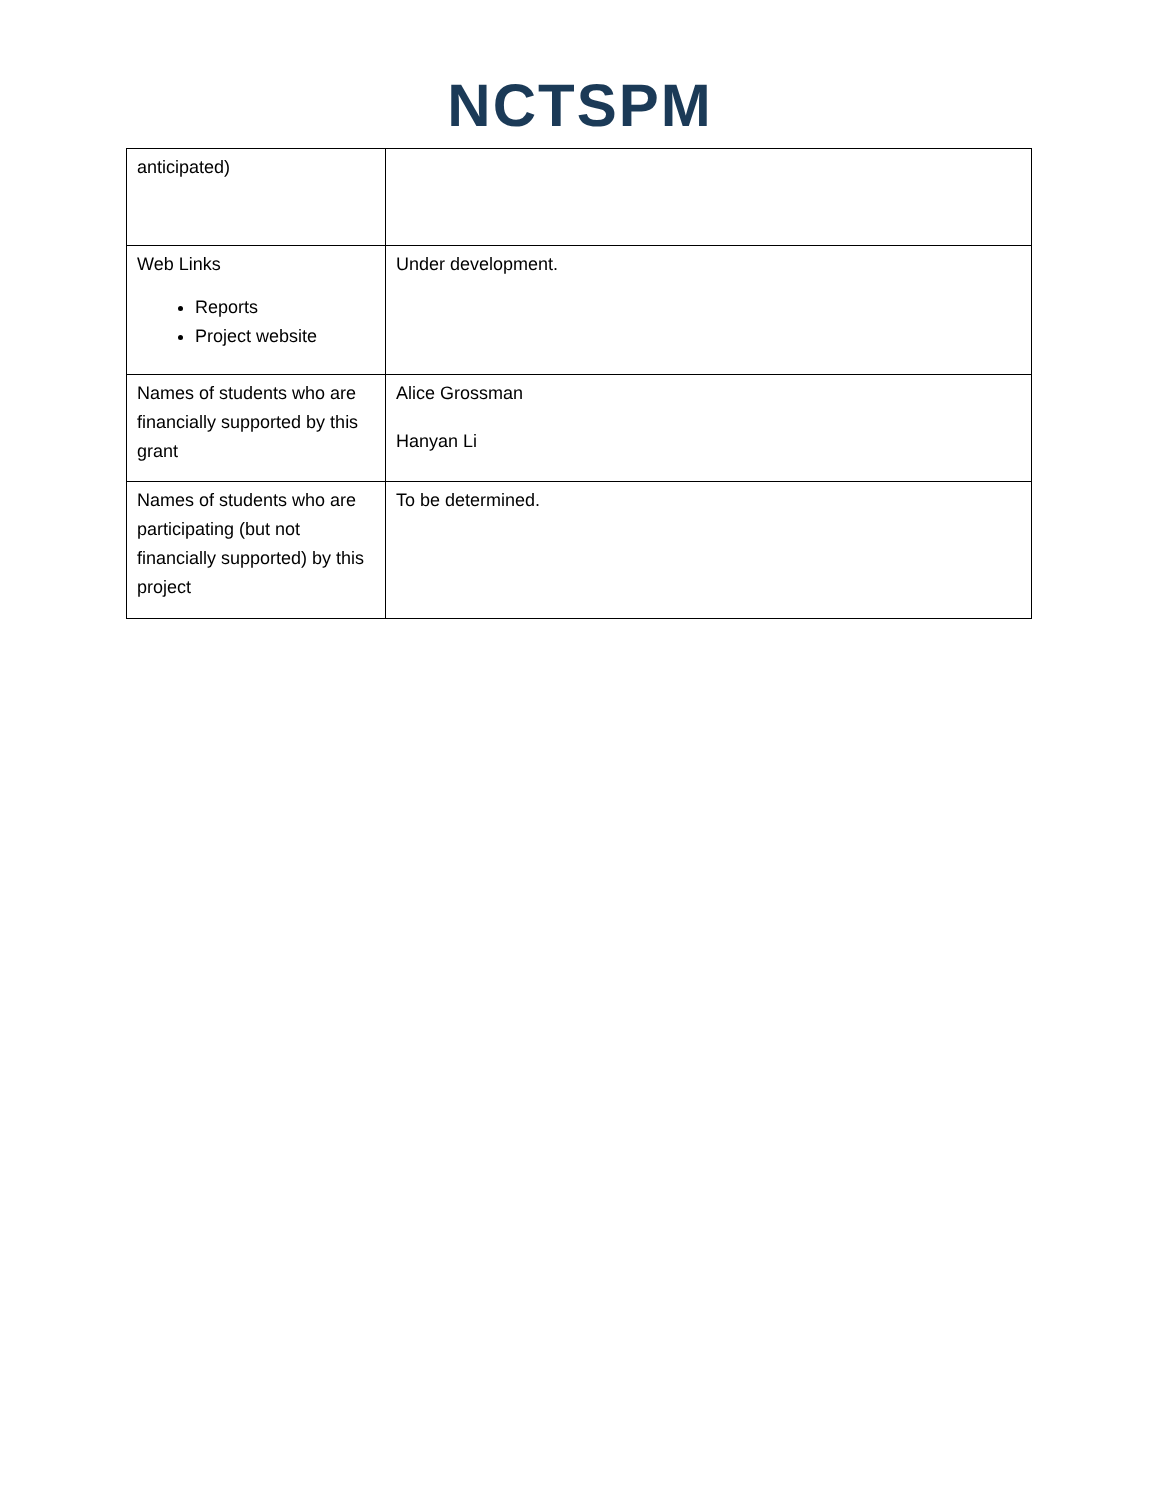NCTSPM
| anticipated) | |
| Web Links Reports Project website | Under development. |
| Names of students who are financially supported by this grant | Alice Grossman Hanyan Li |
| Names of students who are participating (but not financially supported) by this project | To be determined. |